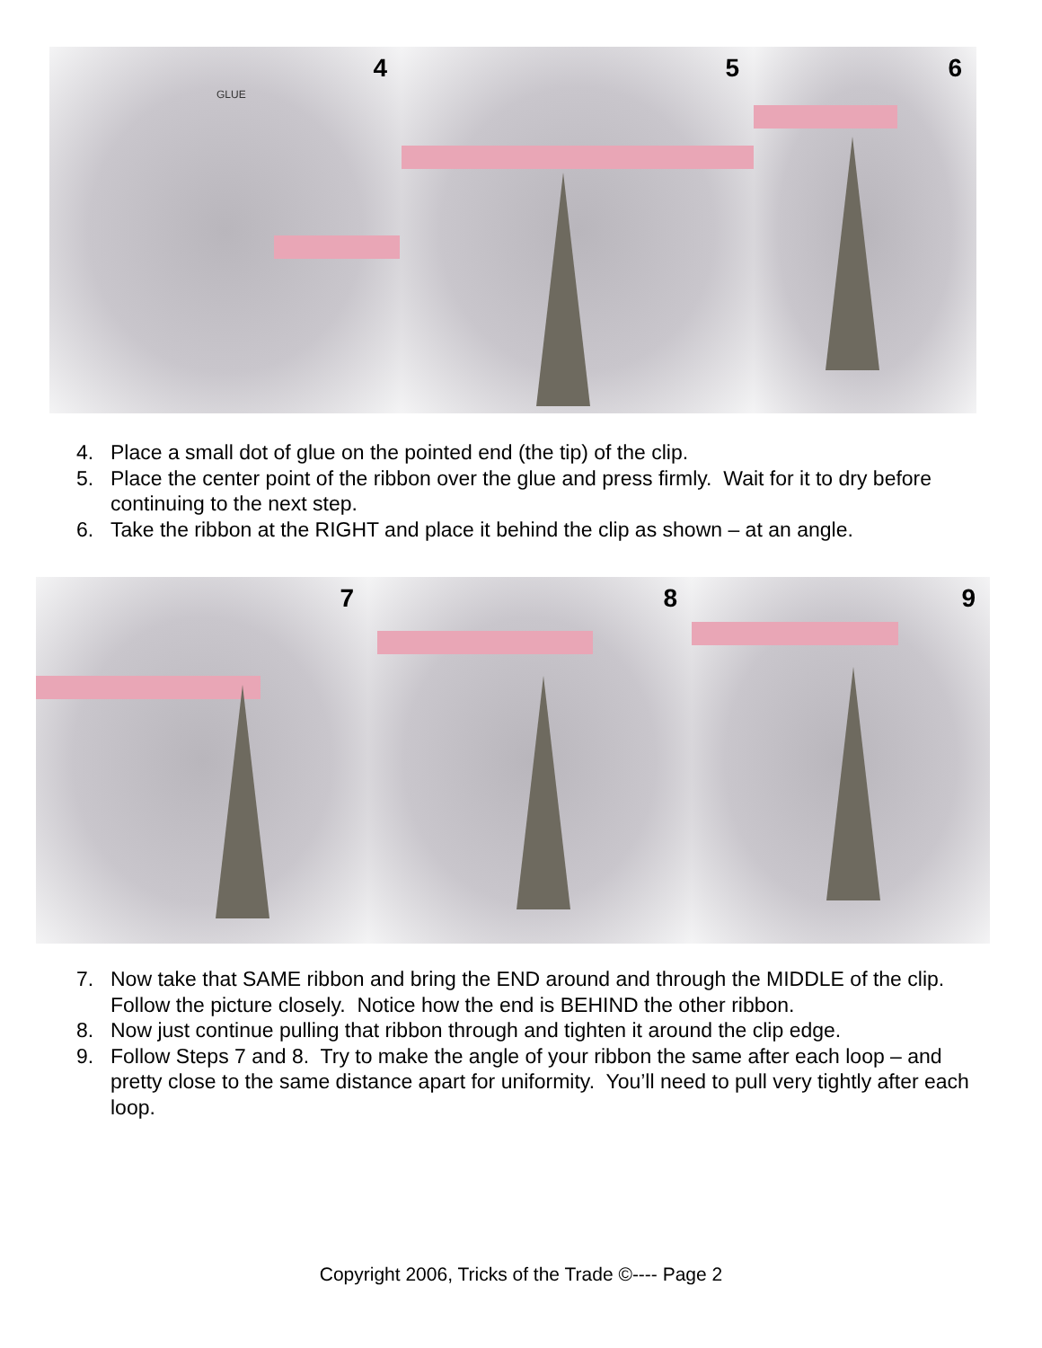4
GLUE
5
6
4. Place a small dot of glue on the pointed end (the tip) of the clip.
5. Place the center point of the ribbon over the glue and press firmly. Wait for it to dry before continuing to the next step.
6. Take the ribbon at the RIGHT and place it behind the clip as shown – at an angle.
7
8
9
7. Now take that SAME ribbon and bring the END around and through the MIDDLE of the clip. Follow the picture closely. Notice how the end is BEHIND the other ribbon.
8. Now just continue pulling that ribbon through and tighten it around the clip edge.
9. Follow Steps 7 and 8. Try to make the angle of your ribbon the same after each loop – and pretty close to the same distance apart for uniformity. You’ll need to pull very tightly after each loop.
Copyright 2006, Tricks of the Trade ©---- Page 2